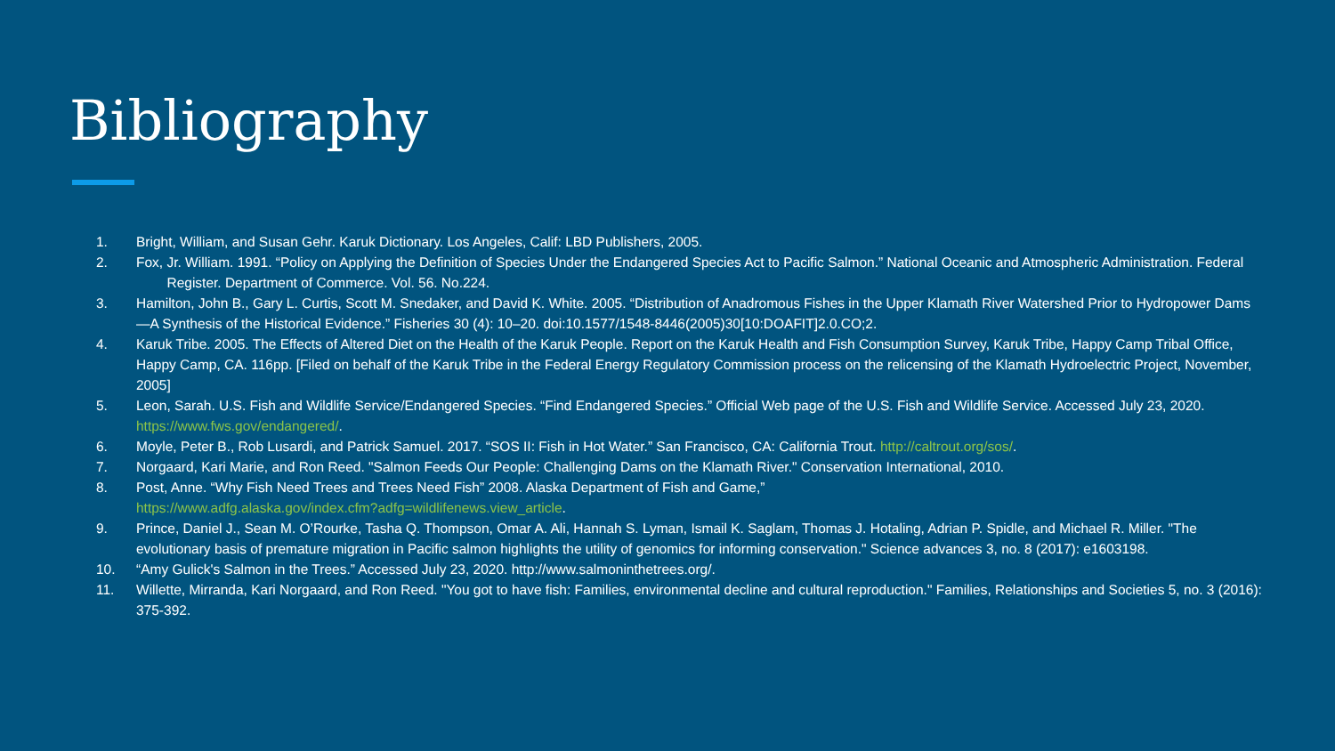Bibliography
1. Bright, William, and Susan Gehr. Karuk Dictionary. Los Angeles, Calif: LBD Publishers, 2005.
2. Fox, Jr. William. 1991. “Policy on Applying the Definition of Species Under the Endangered Species Act to Pacific Salmon.” National Oceanic and Atmospheric Administration. Federal Register. Department of Commerce. Vol. 56. No.224.
3. Hamilton, John B., Gary L. Curtis, Scott M. Snedaker, and David K. White. 2005. “Distribution of Anadromous Fishes in the Upper Klamath River Watershed Prior to Hydropower Dams—A Synthesis of the Historical Evidence.” Fisheries 30 (4): 10–20. doi:10.1577/1548-8446(2005)30[10:DOAFIT]2.0.CO;2.
4. Karuk Tribe. 2005. The Effects of Altered Diet on the Health of the Karuk People. Report on the Karuk Health and Fish Consumption Survey, Karuk Tribe, Happy Camp Tribal Office, Happy Camp, CA. 116pp. [Filed on behalf of the Karuk Tribe in the Federal Energy Regulatory Commission process on the relicensing of the Klamath Hydroelectric Project, November, 2005]
5. Leon, Sarah. U.S. Fish and Wildlife Service/Endangered Species. “Find Endangered Species.” Official Web page of the U.S. Fish and Wildlife Service. Accessed July 23, 2020. https://www.fws.gov/endangered/.
6. Moyle, Peter B., Rob Lusardi, and Patrick Samuel. 2017. “SOS II: Fish in Hot Water.” San Francisco, CA: California Trout. http://caltrout.org/sos/.
7. Norgaard, Kari Marie, and Ron Reed. "Salmon Feeds Our People: Challenging Dams on the Klamath River." Conservation International, 2010.
8. Post, Anne. “Why Fish Need Trees and Trees Need Fish” 2008. Alaska Department of Fish and Game,”
https://www.adfg.alaska.gov/index.cfm?adfg=wildlifenews.view_article.
9. Prince, Daniel J., Sean M. O’Rourke, Tasha Q. Thompson, Omar A. Ali, Hannah S. Lyman, Ismail K. Saglam, Thomas J. Hotaling, Adrian P. Spidle, and Michael R. Miller. "The evolutionary basis of premature migration in Pacific salmon highlights the utility of genomics for informing conservation." Science advances 3, no. 8 (2017): e1603198.
10. “Amy Gulick's Salmon in the Trees.” Accessed July 23, 2020. http://www.salmoninthetrees.org/.
11. Willette, Mirranda, Kari Norgaard, and Ron Reed. "You got to have fish: Families, environmental decline and cultural reproduction." Families, Relationships and Societies 5, no. 3 (2016): 375-392.